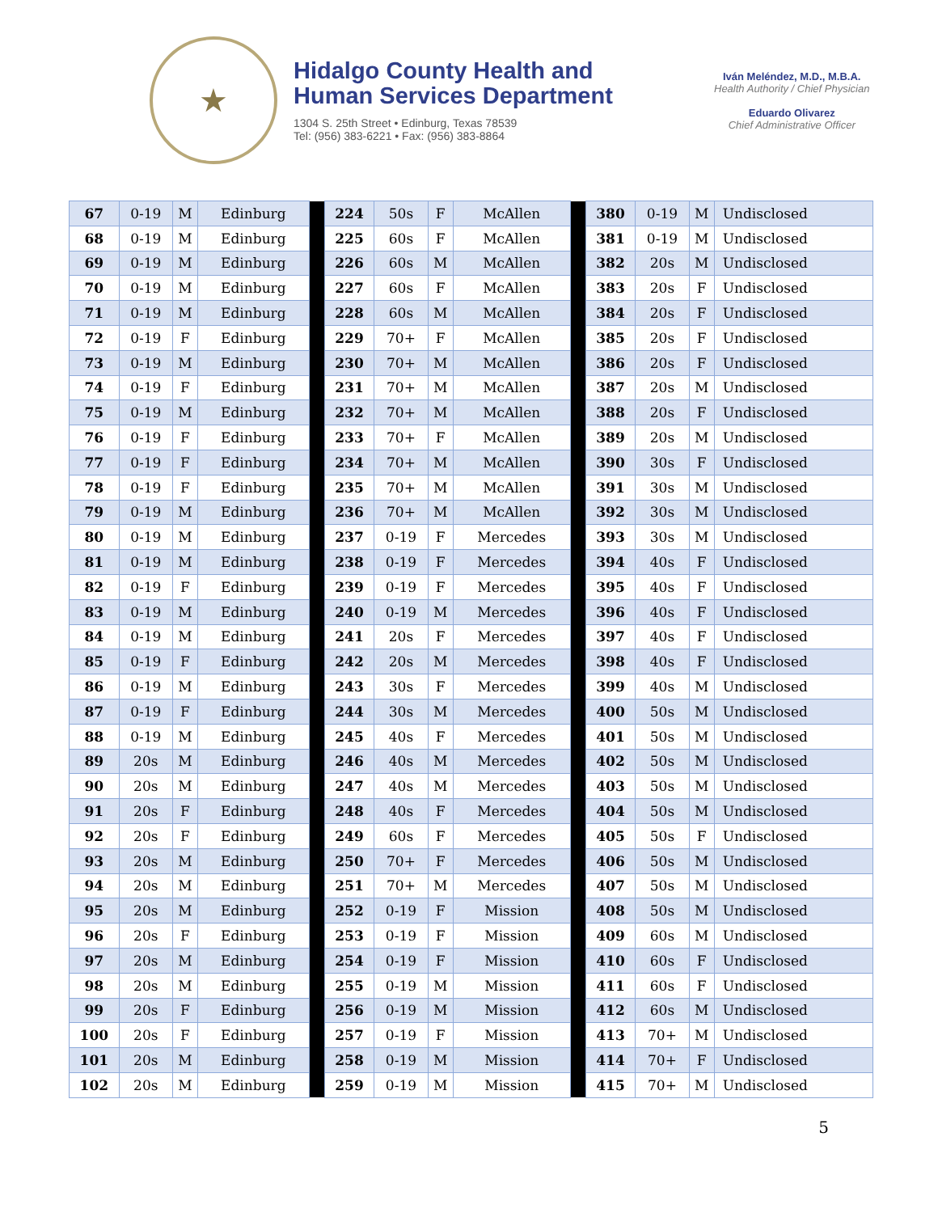★
Hidalgo County Health and Human Services Department
1304 S. 25th Street • Edinburg, Texas 78539
Tel: (956) 383-6221 • Fax: (956) 383-8864
Iván Meléndez, M.D., M.B.A.
Health Authority / Chief Physician
Eduardo Olivarez
Chief Administrative Officer
| 67 | 0-19 | M | Edinburg | | 224 | 50s | F | McAllen | | 380 | 0-19 | M | Undisclosed |
| 68 | 0-19 | M | Edinburg | | 225 | 60s | F | McAllen | | 381 | 0-19 | M | Undisclosed |
| 69 | 0-19 | M | Edinburg | | 226 | 60s | M | McAllen | | 382 | 20s | M | Undisclosed |
| 70 | 0-19 | M | Edinburg | | 227 | 60s | F | McAllen | | 383 | 20s | F | Undisclosed |
| 71 | 0-19 | M | Edinburg | | 228 | 60s | M | McAllen | | 384 | 20s | F | Undisclosed |
| 72 | 0-19 | F | Edinburg | | 229 | 70+ | F | McAllen | | 385 | 20s | F | Undisclosed |
| 73 | 0-19 | M | Edinburg | | 230 | 70+ | M | McAllen | | 386 | 20s | F | Undisclosed |
| 74 | 0-19 | F | Edinburg | | 231 | 70+ | M | McAllen | | 387 | 20s | M | Undisclosed |
| 75 | 0-19 | M | Edinburg | | 232 | 70+ | M | McAllen | | 388 | 20s | F | Undisclosed |
| 76 | 0-19 | F | Edinburg | | 233 | 70+ | F | McAllen | | 389 | 20s | M | Undisclosed |
| 77 | 0-19 | F | Edinburg | | 234 | 70+ | M | McAllen | | 390 | 30s | F | Undisclosed |
| 78 | 0-19 | F | Edinburg | | 235 | 70+ | M | McAllen | | 391 | 30s | M | Undisclosed |
| 79 | 0-19 | M | Edinburg | | 236 | 70+ | M | McAllen | | 392 | 30s | M | Undisclosed |
| 80 | 0-19 | M | Edinburg | | 237 | 0-19 | F | Mercedes | | 393 | 30s | M | Undisclosed |
| 81 | 0-19 | M | Edinburg | | 238 | 0-19 | F | Mercedes | | 394 | 40s | F | Undisclosed |
| 82 | 0-19 | F | Edinburg | | 239 | 0-19 | F | Mercedes | | 395 | 40s | F | Undisclosed |
| 83 | 0-19 | M | Edinburg | | 240 | 0-19 | M | Mercedes | | 396 | 40s | F | Undisclosed |
| 84 | 0-19 | M | Edinburg | | 241 | 20s | F | Mercedes | | 397 | 40s | F | Undisclosed |
| 85 | 0-19 | F | Edinburg | | 242 | 20s | M | Mercedes | | 398 | 40s | F | Undisclosed |
| 86 | 0-19 | M | Edinburg | | 243 | 30s | F | Mercedes | | 399 | 40s | M | Undisclosed |
| 87 | 0-19 | F | Edinburg | | 244 | 30s | M | Mercedes | | 400 | 50s | M | Undisclosed |
| 88 | 0-19 | M | Edinburg | | 245 | 40s | F | Mercedes | | 401 | 50s | M | Undisclosed |
| 89 | 20s | M | Edinburg | | 246 | 40s | M | Mercedes | | 402 | 50s | M | Undisclosed |
| 90 | 20s | M | Edinburg | | 247 | 40s | M | Mercedes | | 403 | 50s | M | Undisclosed |
| 91 | 20s | F | Edinburg | | 248 | 40s | F | Mercedes | | 404 | 50s | M | Undisclosed |
| 92 | 20s | F | Edinburg | | 249 | 60s | F | Mercedes | | 405 | 50s | F | Undisclosed |
| 93 | 20s | M | Edinburg | | 250 | 70+ | F | Mercedes | | 406 | 50s | M | Undisclosed |
| 94 | 20s | M | Edinburg | | 251 | 70+ | M | Mercedes | | 407 | 50s | M | Undisclosed |
| 95 | 20s | M | Edinburg | | 252 | 0-19 | F | Mission | | 408 | 50s | M | Undisclosed |
| 96 | 20s | F | Edinburg | | 253 | 0-19 | F | Mission | | 409 | 60s | M | Undisclosed |
| 97 | 20s | M | Edinburg | | 254 | 0-19 | F | Mission | | 410 | 60s | F | Undisclosed |
| 98 | 20s | M | Edinburg | | 255 | 0-19 | M | Mission | | 411 | 60s | F | Undisclosed |
| 99 | 20s | F | Edinburg | | 256 | 0-19 | M | Mission | | 412 | 60s | M | Undisclosed |
| 100 | 20s | F | Edinburg | | 257 | 0-19 | F | Mission | | 413 | 70+ | M | Undisclosed |
| 101 | 20s | M | Edinburg | | 258 | 0-19 | M | Mission | | 414 | 70+ | F | Undisclosed |
| 102 | 20s | M | Edinburg | | 259 | 0-19 | M | Mission | | 415 | 70+ | M | Undisclosed |
5